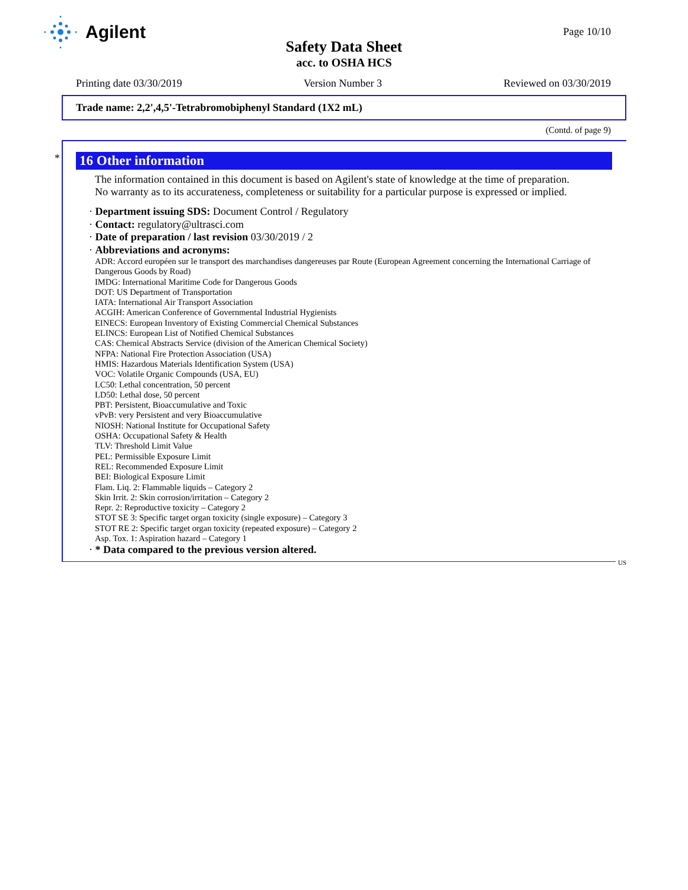Agilent
Page 10/10
Safety Data Sheet
acc. to OSHA HCS
Printing date 03/30/2019 Version Number 3 Reviewed on 03/30/2019
Trade name: 2,2',4,5'-Tetrabromobiphenyl Standard (1X2 mL)
(Contd. of page 9)
*
16 Other information
The information contained in this document is based on Agilent's state of knowledge at the time of preparation.
No warranty as to its accurateness, completeness or suitability for a particular purpose is expressed or implied.
· Department issuing SDS: Document Control / Regulatory
· Contact: regulatory@ultrasci.com
· Date of preparation / last revision 03/30/2019 / 2
· Abbreviations and acronyms:
ADR: Accord européen sur le transport des marchandises dangereuses par Route (European Agreement concerning the International Carriage of Dangerous Goods by Road)
IMDG: International Maritime Code for Dangerous Goods
DOT: US Department of Transportation
IATA: International Air Transport Association
ACGIH: American Conference of Governmental Industrial Hygienists
EINECS: European Inventory of Existing Commercial Chemical Substances
ELINCS: European List of Notified Chemical Substances
CAS: Chemical Abstracts Service (division of the American Chemical Society)
NFPA: National Fire Protection Association (USA)
HMIS: Hazardous Materials Identification System (USA)
VOC: Volatile Organic Compounds (USA, EU)
LC50: Lethal concentration, 50 percent
LD50: Lethal dose, 50 percent
PBT: Persistent, Bioaccumulative and Toxic
vPvB: very Persistent and very Bioaccumulative
NIOSH: National Institute for Occupational Safety
OSHA: Occupational Safety & Health
TLV: Threshold Limit Value
PEL: Permissible Exposure Limit
REL: Recommended Exposure Limit
BEI: Biological Exposure Limit
Flam. Liq. 2: Flammable liquids – Category 2
Skin Irrit. 2: Skin corrosion/irritation – Category 2
Repr. 2: Reproductive toxicity – Category 2
STOT SE 3: Specific target organ toxicity (single exposure) – Category 3
STOT RE 2: Specific target organ toxicity (repeated exposure) – Category 2
Asp. Tox. 1: Aspiration hazard – Category 1
· * Data compared to the previous version altered.
US